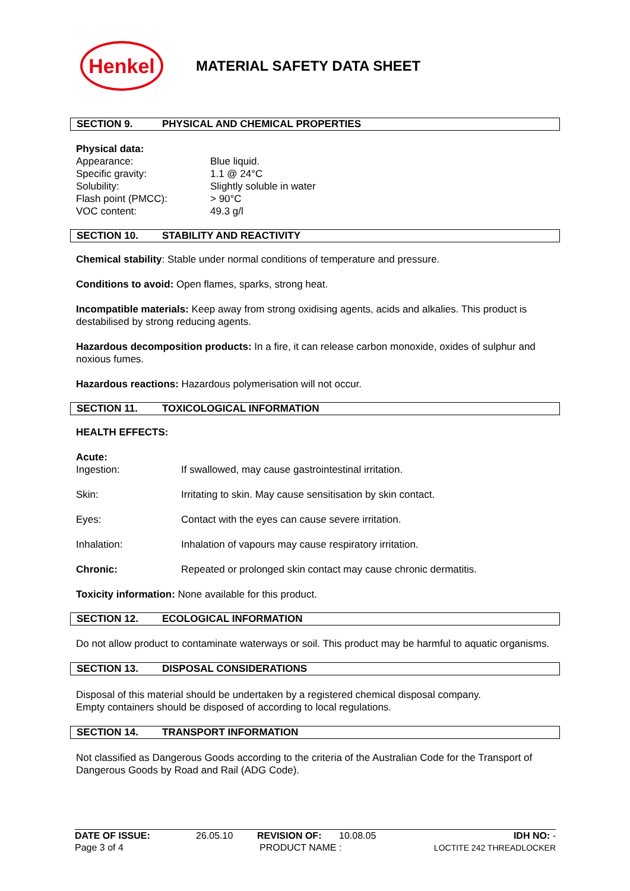Henkel
MATERIAL SAFETY DATA SHEET
SECTION 9. PHYSICAL AND CHEMICAL PROPERTIES
Physical data:
Appearance: Blue liquid.
Specific gravity: 1.1 @ 24°C
Solubility: Slightly soluble in water
Flash point (PMCC): > 90°C
VOC content: 49.3 g/l
SECTION 10. STABILITY AND REACTIVITY
Chemical stability: Stable under normal conditions of temperature and pressure.
Conditions to avoid: Open flames, sparks, strong heat.
Incompatible materials: Keep away from strong oxidising agents, acids and alkalies. This product is destabilised by strong reducing agents.
Hazardous decomposition products: In a fire, it can release carbon monoxide, oxides of sulphur and noxious fumes.
Hazardous reactions: Hazardous polymerisation will not occur.
SECTION 11. TOXICOLOGICAL INFORMATION
HEALTH EFFECTS:
Acute:
Ingestion: If swallowed, may cause gastrointestinal irritation.
Skin: Irritating to skin. May cause sensitisation by skin contact.
Eyes: Contact with the eyes can cause severe irritation.
Inhalation: Inhalation of vapours may cause respiratory irritation.
Chronic: Repeated or prolonged skin contact may cause chronic dermatitis.
Toxicity information: None available for this product.
SECTION 12. ECOLOGICAL INFORMATION
Do not allow product to contaminate waterways or soil. This product may be harmful to aquatic organisms.
SECTION 13. DISPOSAL CONSIDERATIONS
Disposal of this material should be undertaken by a registered chemical disposal company.
Empty containers should be disposed of according to local regulations.
SECTION 14. TRANSPORT INFORMATION
Not classified as Dangerous Goods according to the criteria of the Australian Code for the Transport of Dangerous Goods by Road and Rail (ADG Code).
DATE OF ISSUE: 26.05.10 REVISION OF: 10.08.05 IDH NO: -
Page 3 of 4 PRODUCT NAME : LOCTITE 242 THREADLOCKER